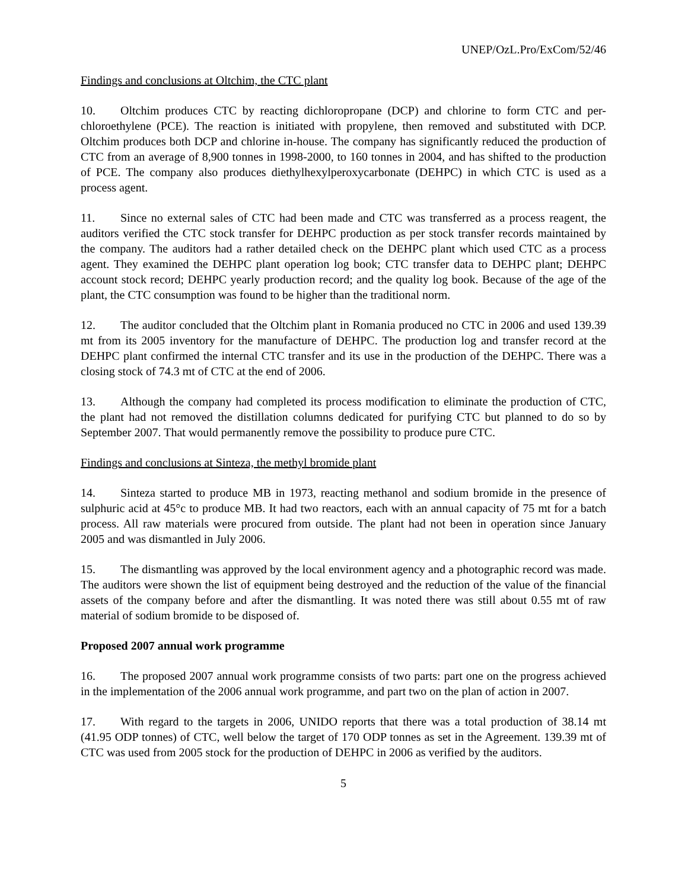UNEP/OzL.Pro/ExCom/52/46
Findings and conclusions at Oltchim, the CTC plant
10. Oltchim produces CTC by reacting dichloropropane (DCP) and chlorine to form CTC and per-chloroethylene (PCE). The reaction is initiated with propylene, then removed and substituted with DCP. Oltchim produces both DCP and chlorine in-house. The company has significantly reduced the production of CTC from an average of 8,900 tonnes in 1998-2000, to 160 tonnes in 2004, and has shifted to the production of PCE. The company also produces diethylhexylperoxycarbonate (DEHPC) in which CTC is used as a process agent.
11. Since no external sales of CTC had been made and CTC was transferred as a process reagent, the auditors verified the CTC stock transfer for DEHPC production as per stock transfer records maintained by the company. The auditors had a rather detailed check on the DEHPC plant which used CTC as a process agent. They examined the DEHPC plant operation log book; CTC transfer data to DEHPC plant; DEHPC account stock record; DEHPC yearly production record; and the quality log book. Because of the age of the plant, the CTC consumption was found to be higher than the traditional norm.
12. The auditor concluded that the Oltchim plant in Romania produced no CTC in 2006 and used 139.39 mt from its 2005 inventory for the manufacture of DEHPC. The production log and transfer record at the DEHPC plant confirmed the internal CTC transfer and its use in the production of the DEHPC. There was a closing stock of 74.3 mt of CTC at the end of 2006.
13. Although the company had completed its process modification to eliminate the production of CTC, the plant had not removed the distillation columns dedicated for purifying CTC but planned to do so by September 2007. That would permanently remove the possibility to produce pure CTC.
Findings and conclusions at Sinteza, the methyl bromide plant
14. Sinteza started to produce MB in 1973, reacting methanol and sodium bromide in the presence of sulphuric acid at 45°c to produce MB. It had two reactors, each with an annual capacity of 75 mt for a batch process. All raw materials were procured from outside. The plant had not been in operation since January 2005 and was dismantled in July 2006.
15. The dismantling was approved by the local environment agency and a photographic record was made. The auditors were shown the list of equipment being destroyed and the reduction of the value of the financial assets of the company before and after the dismantling. It was noted there was still about 0.55 mt of raw material of sodium bromide to be disposed of.
Proposed 2007 annual work programme
16. The proposed 2007 annual work programme consists of two parts: part one on the progress achieved in the implementation of the 2006 annual work programme, and part two on the plan of action in 2007.
17. With regard to the targets in 2006, UNIDO reports that there was a total production of 38.14 mt (41.95 ODP tonnes) of CTC, well below the target of 170 ODP tonnes as set in the Agreement. 139.39 mt of CTC was used from 2005 stock for the production of DEHPC in 2006 as verified by the auditors.
5